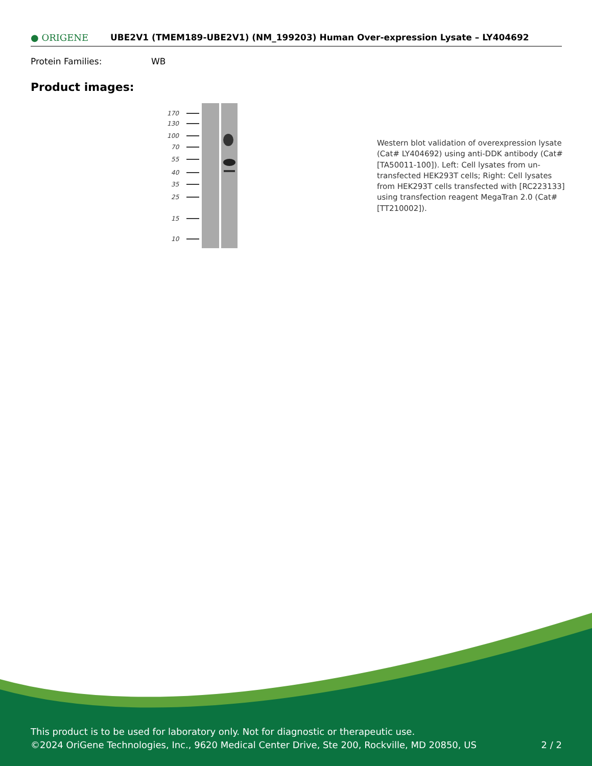● ORIGENE
UBE2V1 (TMEM189-UBE2V1) (NM_199203) Human Over-expression Lysate – LY404692
Protein Families: WB
Product images:
170
130
100
70
55
40
35
25
15
10
Western blot validation of overexpression lysate (Cat# LY404692) using anti-DDK antibody (Cat# [TA50011-100]). Left: Cell lysates from un-transfected HEK293T cells; Right: Cell lysates from HEK293T cells transfected with [RC223133] using transfection reagent MegaTran 2.0 (Cat# [TT210002]).
This product is to be used for laboratory only. Not for diagnostic or therapeutic use.
©2024 OriGene Technologies, Inc., 9620 Medical Center Drive, Ste 200, Rockville, MD 20850, US 2 / 2